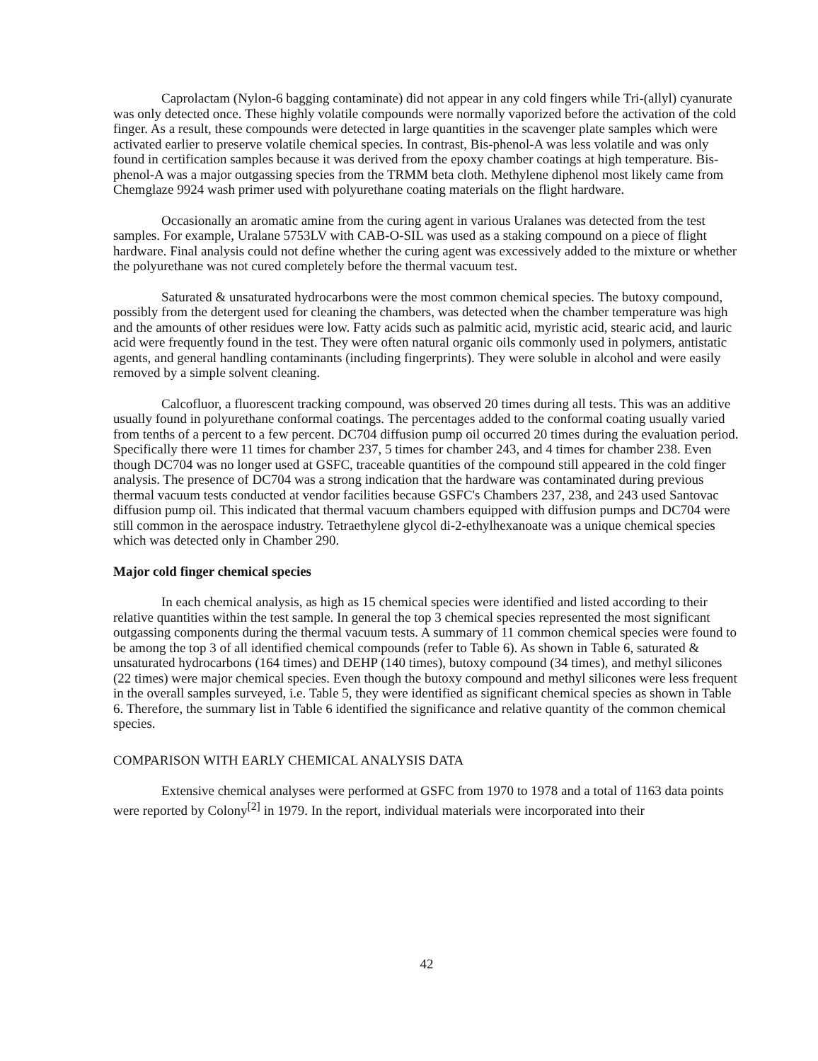Caprolactam (Nylon-6 bagging contaminate) did not appear in any cold fingers while Tri-(allyl) cyanurate was only detected once. These highly volatile compounds were normally vaporized before the activation of the cold finger. As a result, these compounds were detected in large quantities in the scavenger plate samples which were activated earlier to preserve volatile chemical species. In contrast, Bis-phenol-A was less volatile and was only found in certification samples because it was derived from the epoxy chamber coatings at high temperature. Bis-phenol-A was a major outgassing species from the TRMM beta cloth. Methylene diphenol most likely came from Chemglaze 9924 wash primer used with polyurethane coating materials on the flight hardware.
Occasionally an aromatic amine from the curing agent in various Uralanes was detected from the test samples. For example, Uralane 5753LV with CAB-O-SIL was used as a staking compound on a piece of flight hardware. Final analysis could not define whether the curing agent was excessively added to the mixture or whether the polyurethane was not cured completely before the thermal vacuum test.
Saturated & unsaturated hydrocarbons were the most common chemical species. The butoxy compound, possibly from the detergent used for cleaning the chambers, was detected when the chamber temperature was high and the amounts of other residues were low. Fatty acids such as palmitic acid, myristic acid, stearic acid, and lauric acid were frequently found in the test. They were often natural organic oils commonly used in polymers, antistatic agents, and general handling contaminants (including fingerprints). They were soluble in alcohol and were easily removed by a simple solvent cleaning.
Calcofluor, a fluorescent tracking compound, was observed 20 times during all tests. This was an additive usually found in polyurethane conformal coatings. The percentages added to the conformal coating usually varied from tenths of a percent to a few percent. DC704 diffusion pump oil occurred 20 times during the evaluation period. Specifically there were 11 times for chamber 237, 5 times for chamber 243, and 4 times for chamber 238. Even though DC704 was no longer used at GSFC, traceable quantities of the compound still appeared in the cold finger analysis. The presence of DC704 was a strong indication that the hardware was contaminated during previous thermal vacuum tests conducted at vendor facilities because GSFC's Chambers 237, 238, and 243 used Santovac diffusion pump oil. This indicated that thermal vacuum chambers equipped with diffusion pumps and DC704 were still common in the aerospace industry. Tetraethylene glycol di-2-ethylhexanoate was a unique chemical species which was detected only in Chamber 290.
Major cold finger chemical species
In each chemical analysis, as high as 15 chemical species were identified and listed according to their relative quantities within the test sample. In general the top 3 chemical species represented the most significant outgassing components during the thermal vacuum tests. A summary of 11 common chemical species were found to be among the top 3 of all identified chemical compounds (refer to Table 6). As shown in Table 6, saturated & unsaturated hydrocarbons (164 times) and DEHP (140 times), butoxy compound (34 times), and methyl silicones (22 times) were major chemical species. Even though the butoxy compound and methyl silicones were less frequent in the overall samples surveyed, i.e. Table 5, they were identified as significant chemical species as shown in Table 6. Therefore, the summary list in Table 6 identified the significance and relative quantity of the common chemical species.
COMPARISON WITH EARLY CHEMICAL ANALYSIS DATA
Extensive chemical analyses were performed at GSFC from 1970 to 1978 and a total of 1163 data points were reported by Colony<sup>[2]</sup> in 1979. In the report, individual materials were incorporated into their
42